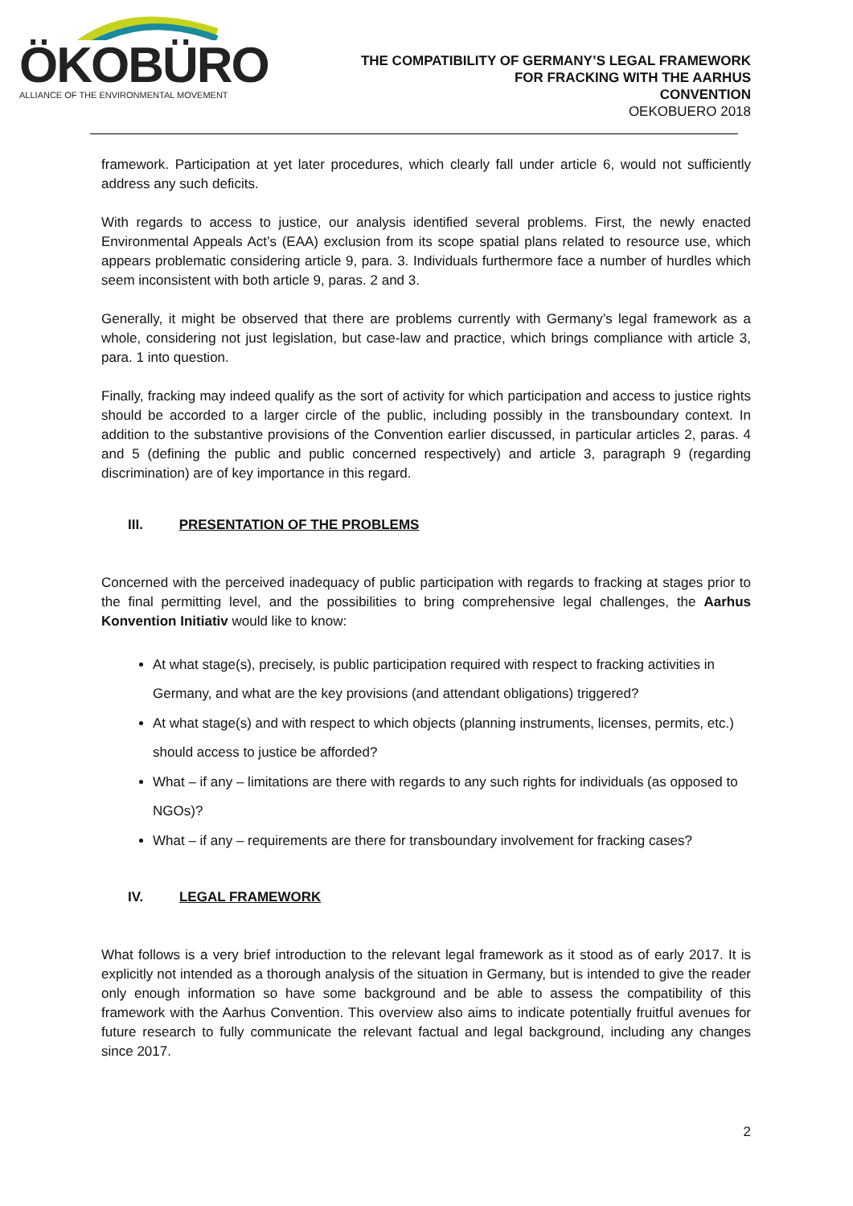ÖKOBÜRO
ALLIANCE OF THE ENVIRONMENTAL MOVEMENT
THE COMPATIBILITY OF GERMANY’S LEGAL FRAMEWORK
FOR FRACKING WITH THE AARHUS
CONVENTION
OEKOBUERO 2018
framework. Participation at yet later procedures, which clearly fall under article 6, would not sufficiently address any such deficits.
With regards to access to justice, our analysis identified several problems. First, the newly enacted Environmental Appeals Act’s (EAA) exclusion from its scope spatial plans related to resource use, which appears problematic considering article 9, para. 3. Individuals furthermore face a number of hurdles which seem inconsistent with both article 9, paras. 2 and 3.
Generally, it might be observed that there are problems currently with Germany’s legal framework as a whole, considering not just legislation, but case-law and practice, which brings compliance with article 3, para. 1 into question.
Finally, fracking may indeed qualify as the sort of activity for which participation and access to justice rights should be accorded to a larger circle of the public, including possibly in the transboundary context. In addition to the substantive provisions of the Convention earlier discussed, in particular articles 2, paras. 4 and 5 (defining the public and public concerned respectively) and article 3, paragraph 9 (regarding discrimination) are of key importance in this regard.
III. PRESENTATION OF THE PROBLEMS
Concerned with the perceived inadequacy of public participation with regards to fracking at stages prior to the final permitting level, and the possibilities to bring comprehensive legal challenges, the Aarhus Konvention Initiativ would like to know:
At what stage(s), precisely, is public participation required with respect to fracking activities in Germany, and what are the key provisions (and attendant obligations) triggered?
At what stage(s) and with respect to which objects (planning instruments, licenses, permits, etc.) should access to justice be afforded?
What – if any – limitations are there with regards to any such rights for individuals (as opposed to NGOs)?
What – if any – requirements are there for transboundary involvement for fracking cases?
IV. LEGAL FRAMEWORK
What follows is a very brief introduction to the relevant legal framework as it stood as of early 2017. It is explicitly not intended as a thorough analysis of the situation in Germany, but is intended to give the reader only enough information so have some background and be able to assess the compatibility of this framework with the Aarhus Convention. This overview also aims to indicate potentially fruitful avenues for future research to fully communicate the relevant factual and legal background, including any changes since 2017.
2